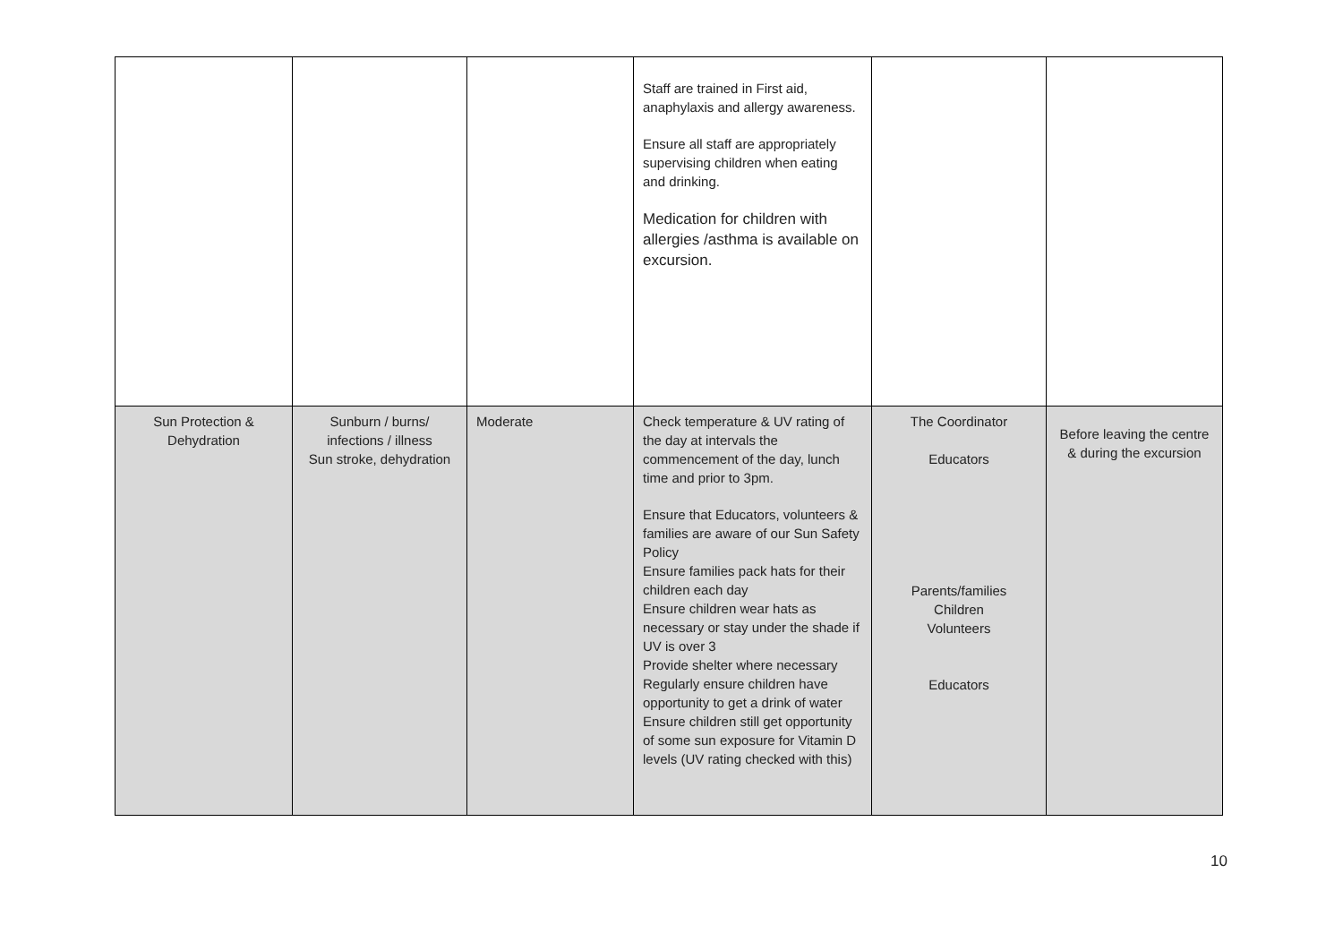| | | | Staff are trained in First aid, anaphylaxis and allergy awareness. Ensure all staff are appropriately supervising children when eating and drinking. Medication for children with allergies /asthma is available on excursion. | | |
| Sun Protection & Dehydration | Sunburn / burns/ infections / illness Sun stroke, dehydration | Moderate | Check temperature & UV rating of the day at intervals the commencement of the day, lunch time and prior to 3pm. Ensure that Educators, volunteers & families are aware of our Sun Safety Policy Ensure families pack hats for their children each day Ensure children wear hats as necessary or stay under the shade if UV is over 3 Provide shelter where necessary Regularly ensure children have opportunity to get a drink of water Ensure children still get opportunity of some sun exposure for Vitamin D levels (UV rating checked with this) | The Coordinator Educators Parents/families Children Volunteers Educators | Before leaving the centre & during the excursion |
10